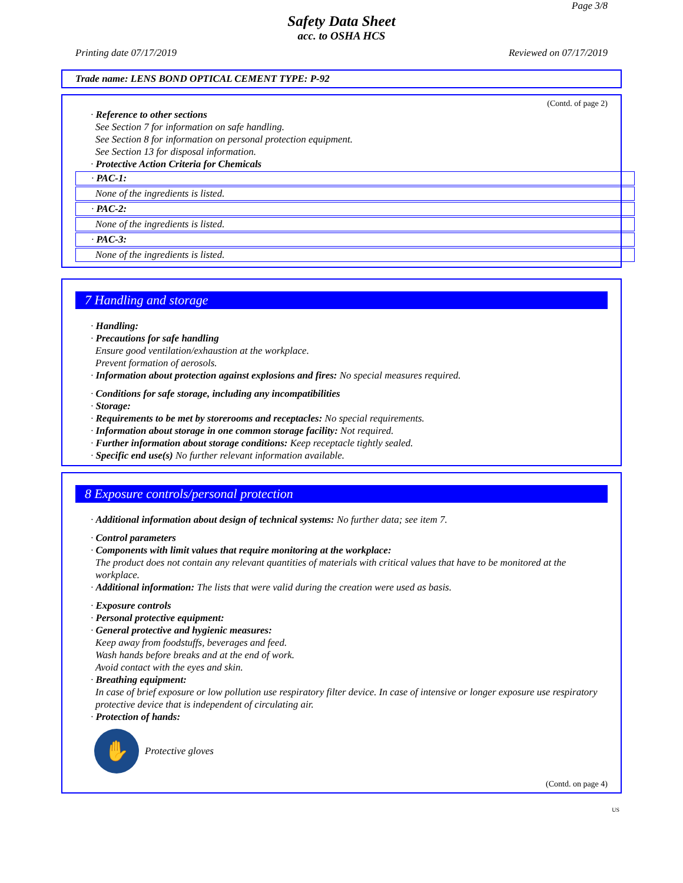Page 3/8
Safety Data Sheet
acc. to OSHA HCS
Printing date 07/17/2019 Reviewed on 07/17/2019
Trade name: LENS BOND OPTICAL CEMENT TYPE: P-92
(Contd. of page 2)
· Reference to other sections
See Section 7 for information on safe handling.
See Section 8 for information on personal protection equipment.
See Section 13 for disposal information.
· Protective Action Criteria for Chemicals
· PAC-1:
None of the ingredients is listed.
· PAC-2:
None of the ingredients is listed.
· PAC-3:
None of the ingredients is listed.
7 Handling and storage
· Handling:
· Precautions for safe handling
Ensure good ventilation/exhaustion at the workplace.
Prevent formation of aerosols.
· Information about protection against explosions and fires: No special measures required.
· Conditions for safe storage, including any incompatibilities
· Storage:
· Requirements to be met by storerooms and receptacles: No special requirements.
· Information about storage in one common storage facility: Not required.
· Further information about storage conditions: Keep receptacle tightly sealed.
· Specific end use(s) No further relevant information available.
8 Exposure controls/personal protection
· Additional information about design of technical systems: No further data; see item 7.
· Control parameters
· Components with limit values that require monitoring at the workplace:
The product does not contain any relevant quantities of materials with critical values that have to be monitored at the workplace.
· Additional information: The lists that were valid during the creation were used as basis.
· Exposure controls
· Personal protective equipment:
· General protective and hygienic measures:
Keep away from foodstuffs, beverages and feed.
Wash hands before breaks and at the end of work.
Avoid contact with the eyes and skin.
· Breathing equipment:
In case of brief exposure or low pollution use respiratory filter device. In case of intensive or longer exposure use respiratory protective device that is independent of circulating air.
· Protection of hands:
✋
Protective gloves
(Contd. on page 4)
US